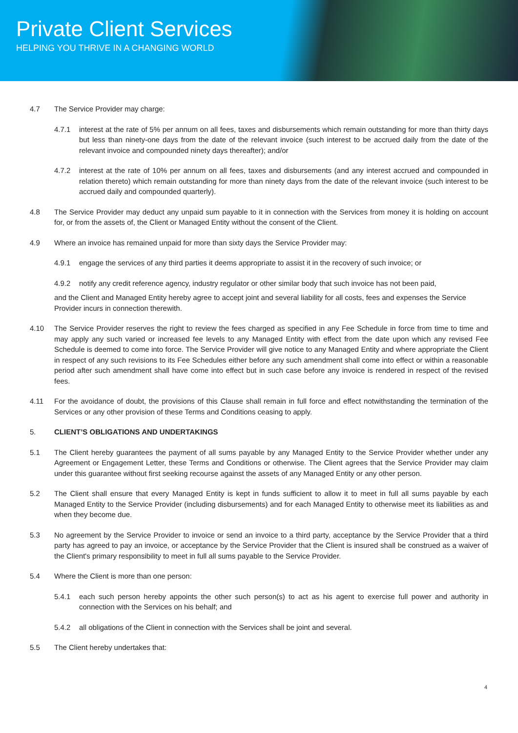Private Client Services
HELPING YOU THRIVE IN A CHANGING WORLD
4.7 The Service Provider may charge:
4.7.1 interest at the rate of 5% per annum on all fees, taxes and disbursements which remain outstanding for more than thirty days but less than ninety-one days from the date of the relevant invoice (such interest to be accrued daily from the date of the relevant invoice and compounded ninety days thereafter); and/or
4.7.2 interest at the rate of 10% per annum on all fees, taxes and disbursements (and any interest accrued and compounded in relation thereto) which remain outstanding for more than ninety days from the date of the relevant invoice (such interest to be accrued daily and compounded quarterly).
4.8 The Service Provider may deduct any unpaid sum payable to it in connection with the Services from money it is holding on account for, or from the assets of, the Client or Managed Entity without the consent of the Client.
4.9 Where an invoice has remained unpaid for more than sixty days the Service Provider may:
4.9.1 engage the services of any third parties it deems appropriate to assist it in the recovery of such invoice; or
4.9.2 notify any credit reference agency, industry regulator or other similar body that such invoice has not been paid,
and the Client and Managed Entity hereby agree to accept joint and several liability for all costs, fees and expenses the Service Provider incurs in connection therewith.
4.10 The Service Provider reserves the right to review the fees charged as specified in any Fee Schedule in force from time to time and may apply any such varied or increased fee levels to any Managed Entity with effect from the date upon which any revised Fee Schedule is deemed to come into force. The Service Provider will give notice to any Managed Entity and where appropriate the Client in respect of any such revisions to its Fee Schedules either before any such amendment shall come into effect or within a reasonable period after such amendment shall have come into effect but in such case before any invoice is rendered in respect of the revised fees.
4.11 For the avoidance of doubt, the provisions of this Clause shall remain in full force and effect notwithstanding the termination of the Services or any other provision of these Terms and Conditions ceasing to apply.
5. CLIENT’S OBLIGATIONS AND UNDERTAKINGS
5.1 The Client hereby guarantees the payment of all sums payable by any Managed Entity to the Service Provider whether under any Agreement or Engagement Letter, these Terms and Conditions or otherwise. The Client agrees that the Service Provider may claim under this guarantee without first seeking recourse against the assets of any Managed Entity or any other person.
5.2 The Client shall ensure that every Managed Entity is kept in funds sufficient to allow it to meet in full all sums payable by each Managed Entity to the Service Provider (including disbursements) and for each Managed Entity to otherwise meet its liabilities as and when they become due.
5.3 No agreement by the Service Provider to invoice or send an invoice to a third party, acceptance by the Service Provider that a third party has agreed to pay an invoice, or acceptance by the Service Provider that the Client is insured shall be construed as a waiver of the Client's primary responsibility to meet in full all sums payable to the Service Provider.
5.4 Where the Client is more than one person:
5.4.1 each such person hereby appoints the other such person(s) to act as his agent to exercise full power and authority in connection with the Services on his behalf; and
5.4.2 all obligations of the Client in connection with the Services shall be joint and several.
5.5 The Client hereby undertakes that:
4